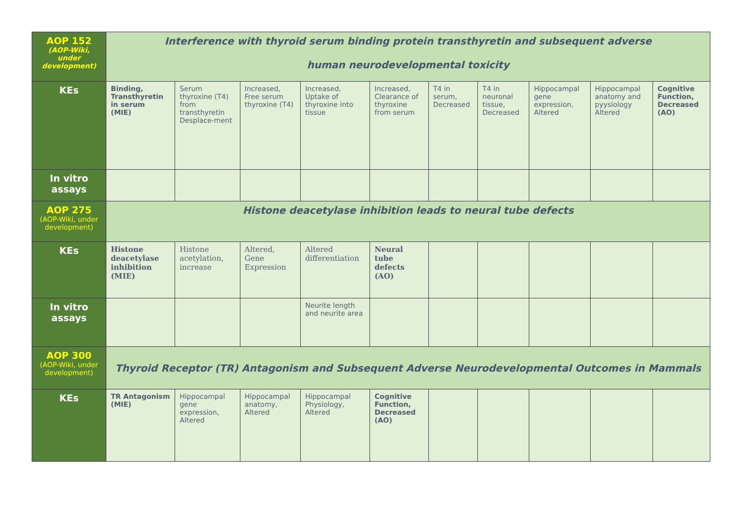| AOP 152 (AOP-Wiki, under development) | Interference with thyroid serum binding protein transthyretin and subsequent adverse human neurodevelopmental toxicity | | | | | | | | | |
| KEs | Binding, Transthyretin in serum (MIE) | Serum thyroxine (T4) from transthyretin Desplace-ment | Increased, Free serum thyroxine (T4) | Increased, Uptake of thyroxine into tissue | Increased, Clearance of thyroxine from serum | T4 in serum, Decreased | T4 in neuronal tissue, Decreased | Hippocampal gene expression, Altered | Hippocampal anatomy and pyysiology Altered | Cognitive Function, Decreased (AO) |
| In vitro assays | | | | | | | | | | |
| AOP 275 (AOP-Wiki, under development) | Histone deacetylase inhibition leads to neural tube defects | | | | | | | | | |
| KEs | Histone deacetylase inhibition (MIE) | Histone acetylation, increase | Altered, Gene Expression | Altered differentiation | Neural tube defects (AO) | | | | | |
| In vitro assays | | | | Neurite length and neurite area | | | | | | |
| AOP 300 (AOP-Wiki, under development) | Thyroid Receptor (TR) Antagonism and Subsequent Adverse Neurodevelopmental Outcomes in Mammals | | | | | | | | | |
| KEs | TR Antagonism (MIE) | Hippocampal gene expression, Altered | Hippocampal anatomy, Altered | Hippocampal Physiology, Altered | Cognitive Function, Decreased (AO) | | | | | |